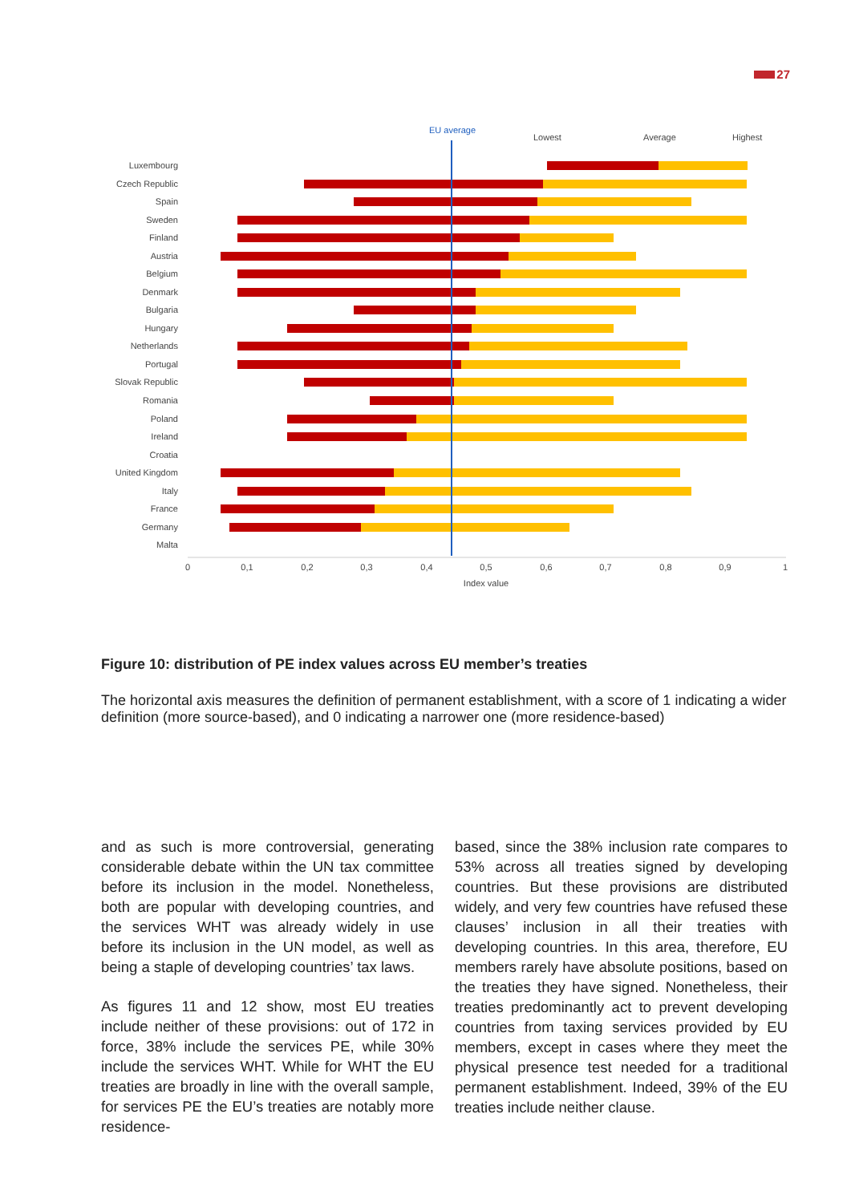27
EU average
Lowest
Average
Highest
Luxembourg
Czech Republic
Spain
Sweden
Finland
Austria
Belgium
Denmark
Bulgaria
Hungary
Netherlands
Portugal
Slovak Republic
Romania
Poland
Ireland
Croatia
United Kingdom
Italy
France
Germany
Malta
0
0,1
0,2
0,3
0,4
0,5
0,6
0,7
0,8
0,9
1
Index value
Figure 10: distribution of PE index values across EU member’s treaties
The horizontal axis measures the definition of permanent establishment, with a score of 1 indicating a wider definition (more source-based), and 0 indicating a narrower one (more residence-based)
and as such is more controversial, generating considerable debate within the UN tax committee before its inclusion in the model. Nonetheless, both are popular with developing countries, and the services WHT was already widely in use before its inclusion in the UN model, as well as being a staple of developing countries’ tax laws.
As figures 11 and 12 show, most EU treaties include neither of these provisions: out of 172 in force, 38% include the services PE, while 30% include the services WHT. While for WHT the EU treaties are broadly in line with the overall sample, for services PE the EU’s treaties are notably more residence-
based, since the 38% inclusion rate compares to 53% across all treaties signed by developing countries. But these provisions are distributed widely, and very few countries have refused these clauses’ inclusion in all their treaties with developing countries. In this area, therefore, EU members rarely have absolute positions, based on the treaties they have signed. Nonetheless, their treaties predominantly act to prevent developing countries from taxing services provided by EU members, except in cases where they meet the physical presence test needed for a traditional permanent establishment. Indeed, 39% of the EU treaties include neither clause.